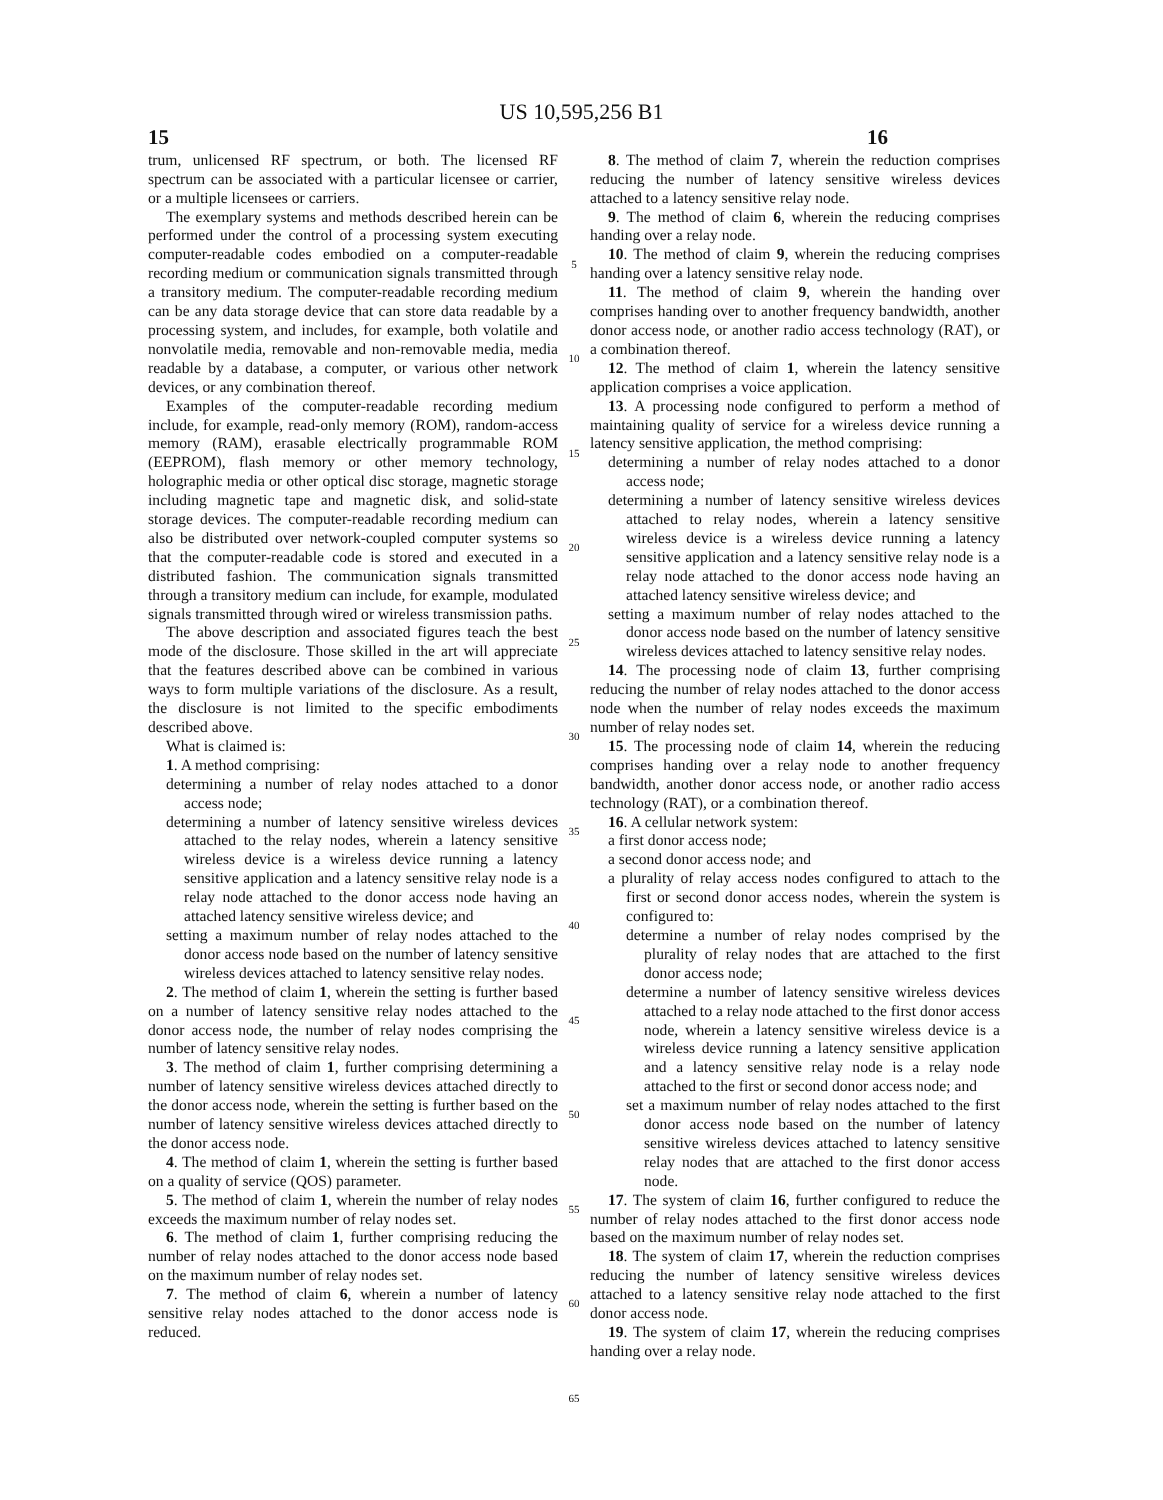US 10,595,256 B1
15 16
trum, unlicensed RF spectrum, or both. The licensed RF spectrum can be associated with a particular licensee or carrier, or a multiple licensees or carriers.
The exemplary systems and methods described herein can be performed under the control of a processing system executing computer-readable codes embodied on a computer-readable recording medium or communication signals transmitted through a transitory medium. The computer-readable recording medium can be any data storage device that can store data readable by a processing system, and includes, for example, both volatile and nonvolatile media, removable and non-removable media, media readable by a database, a computer, or various other network devices, or any combination thereof.
Examples of the computer-readable recording medium include, for example, read-only memory (ROM), random-access memory (RAM), erasable electrically programmable ROM (EEPROM), flash memory or other memory technology, holographic media or other optical disc storage, magnetic storage including magnetic tape and magnetic disk, and solid-state storage devices. The computer-readable recording medium can also be distributed over network-coupled computer systems so that the computer-readable code is stored and executed in a distributed fashion. The communication signals transmitted through a transitory medium can include, for example, modulated signals transmitted through wired or wireless transmission paths.
The above description and associated figures teach the best mode of the disclosure. Those skilled in the art will appreciate that the features described above can be combined in various ways to form multiple variations of the disclosure. As a result, the disclosure is not limited to the specific embodiments described above.
What is claimed is:
1. A method comprising:
determining a number of relay nodes attached to a donor access node;
determining a number of latency sensitive wireless devices attached to the relay nodes, wherein a latency sensitive wireless device is a wireless device running a latency sensitive application and a latency sensitive relay node is a relay node attached to the donor access node having an attached latency sensitive wireless device; and
setting a maximum number of relay nodes attached to the donor access node based on the number of latency sensitive wireless devices attached to latency sensitive relay nodes.
2. The method of claim 1, wherein the setting is further based on a number of latency sensitive relay nodes attached to the donor access node, the number of relay nodes comprising the number of latency sensitive relay nodes.
3. The method of claim 1, further comprising determining a number of latency sensitive wireless devices attached directly to the donor access node, wherein the setting is further based on the number of latency sensitive wireless devices attached directly to the donor access node.
4. The method of claim 1, wherein the setting is further based on a quality of service (QOS) parameter.
5. The method of claim 1, wherein the number of relay nodes exceeds the maximum number of relay nodes set.
6. The method of claim 1, further comprising reducing the number of relay nodes attached to the donor access node based on the maximum number of relay nodes set.
7. The method of claim 6, wherein a number of latency sensitive relay nodes attached to the donor access node is reduced.
5
10
15
20
25
30
35
40
45
50
55
60
65
8. The method of claim 7, wherein the reduction comprises reducing the number of latency sensitive wireless devices attached to a latency sensitive relay node.
9. The method of claim 6, wherein the reducing comprises handing over a relay node.
10. The method of claim 9, wherein the reducing comprises handing over a latency sensitive relay node.
11. The method of claim 9, wherein the handing over comprises handing over to another frequency bandwidth, another donor access node, or another radio access technology (RAT), or a combination thereof.
12. The method of claim 1, wherein the latency sensitive application comprises a voice application.
13. A processing node configured to perform a method of maintaining quality of service for a wireless device running a latency sensitive application, the method comprising:
determining a number of relay nodes attached to a donor access node;
determining a number of latency sensitive wireless devices attached to relay nodes, wherein a latency sensitive wireless device is a wireless device running a latency sensitive application and a latency sensitive relay node is a relay node attached to the donor access node having an attached latency sensitive wireless device; and
setting a maximum number of relay nodes attached to the donor access node based on the number of latency sensitive wireless devices attached to latency sensitive relay nodes.
14. The processing node of claim 13, further comprising reducing the number of relay nodes attached to the donor access node when the number of relay nodes exceeds the maximum number of relay nodes set.
15. The processing node of claim 14, wherein the reducing comprises handing over a relay node to another frequency bandwidth, another donor access node, or another radio access technology (RAT), or a combination thereof.
16. A cellular network system:
a first donor access node;
a second donor access node; and
a plurality of relay access nodes configured to attach to the first or second donor access nodes, wherein the system is configured to:
determine a number of relay nodes comprised by the plurality of relay nodes that are attached to the first donor access node;
determine a number of latency sensitive wireless devices attached to a relay node attached to the first donor access node, wherein a latency sensitive wireless device is a wireless device running a latency sensitive application and a latency sensitive relay node is a relay node attached to the first or second donor access node; and
set a maximum number of relay nodes attached to the first donor access node based on the number of latency sensitive wireless devices attached to latency sensitive relay nodes that are attached to the first donor access node.
17. The system of claim 16, further configured to reduce the number of relay nodes attached to the first donor access node based on the maximum number of relay nodes set.
18. The system of claim 17, wherein the reduction comprises reducing the number of latency sensitive wireless devices attached to a latency sensitive relay node attached to the first donor access node.
19. The system of claim 17, wherein the reducing comprises handing over a relay node.